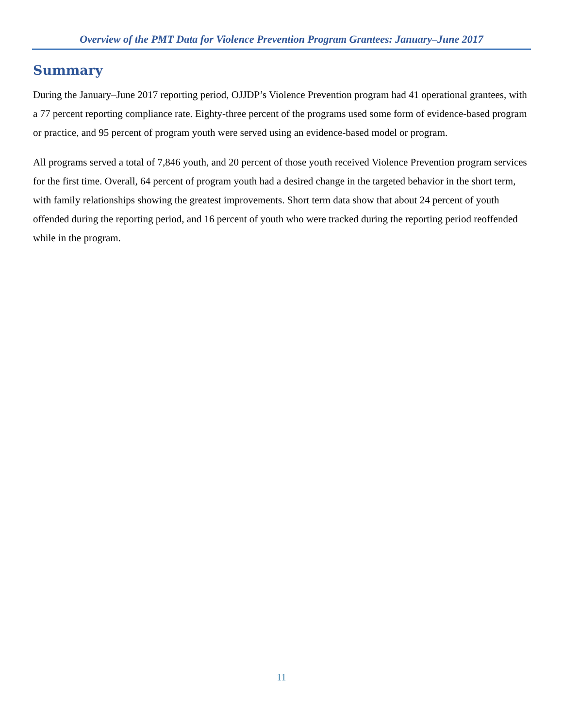Overview of the PMT Data for Violence Prevention Program Grantees: January–June 2017
Summary
During the January–June 2017 reporting period, OJJDP’s Violence Prevention program had 41 operational grantees, with a 77 percent reporting compliance rate. Eighty-three percent of the programs used some form of evidence-based program or practice, and 95 percent of program youth were served using an evidence-based model or program.
All programs served a total of 7,846 youth, and 20 percent of those youth received Violence Prevention program services for the first time. Overall, 64 percent of program youth had a desired change in the targeted behavior in the short term, with family relationships showing the greatest improvements. Short term data show that about 24 percent of youth offended during the reporting period, and 16 percent of youth who were tracked during the reporting period reoffended while in the program.
11